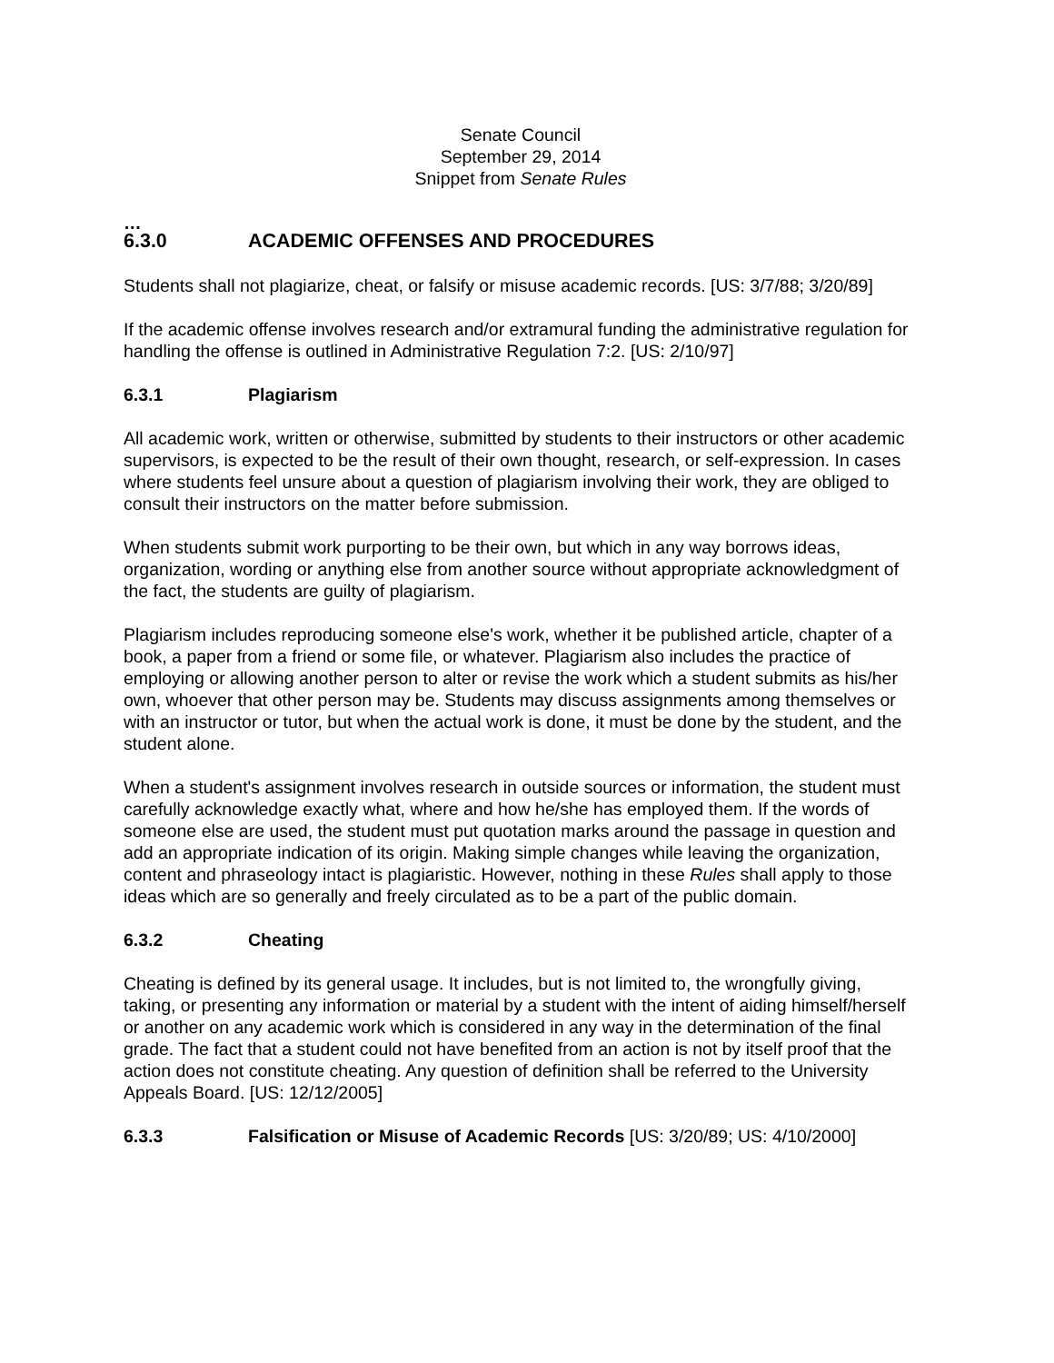Senate Council
September 29, 2014
Snippet from Senate Rules
…
6.3.0 ACADEMIC OFFENSES AND PROCEDURES
Students shall not plagiarize, cheat, or falsify or misuse academic records. [US: 3/7/88; 3/20/89]
If the academic offense involves research and/or extramural funding the administrative regulation for handling the offense is outlined in Administrative Regulation 7:2. [US: 2/10/97]
6.3.1 Plagiarism
All academic work, written or otherwise, submitted by students to their instructors or other academic supervisors, is expected to be the result of their own thought, research, or self-expression. In cases where students feel unsure about a question of plagiarism involving their work, they are obliged to consult their instructors on the matter before submission.
When students submit work purporting to be their own, but which in any way borrows ideas, organization, wording or anything else from another source without appropriate acknowledgment of the fact, the students are guilty of plagiarism.
Plagiarism includes reproducing someone else's work, whether it be published article, chapter of a book, a paper from a friend or some file, or whatever. Plagiarism also includes the practice of employing or allowing another person to alter or revise the work which a student submits as his/her own, whoever that other person may be. Students may discuss assignments among themselves or with an instructor or tutor, but when the actual work is done, it must be done by the student, and the student alone.
When a student's assignment involves research in outside sources or information, the student must carefully acknowledge exactly what, where and how he/she has employed them. If the words of someone else are used, the student must put quotation marks around the passage in question and add an appropriate indication of its origin. Making simple changes while leaving the organization, content and phraseology intact is plagiaristic. However, nothing in these Rules shall apply to those ideas which are so generally and freely circulated as to be a part of the public domain.
6.3.2 Cheating
Cheating is defined by its general usage. It includes, but is not limited to, the wrongfully giving, taking, or presenting any information or material by a student with the intent of aiding himself/herself or another on any academic work which is considered in any way in the determination of the final grade. The fact that a student could not have benefited from an action is not by itself proof that the action does not constitute cheating. Any question of definition shall be referred to the University Appeals Board. [US: 12/12/2005]
6.3.3 Falsification or Misuse of Academic Records [US: 3/20/89; US: 4/10/2000]